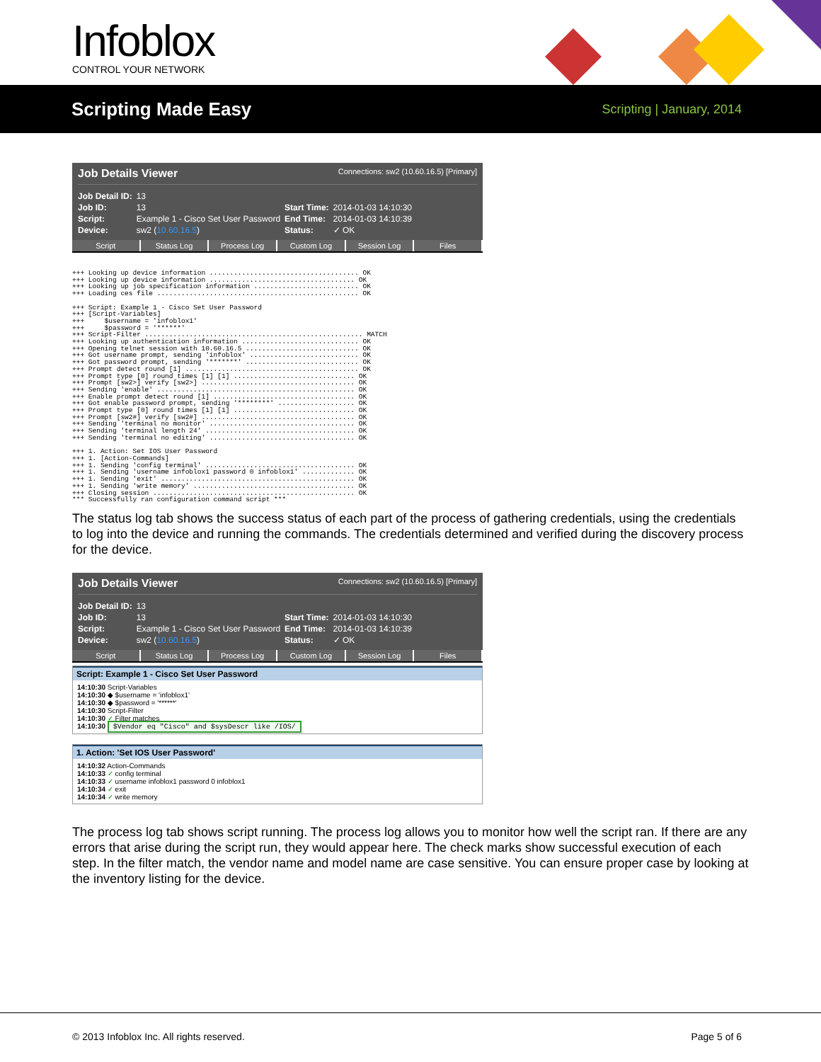Infoblox CONTROL YOUR NETWORK
Scripting Made Easy
Scripting | January, 2014
Job Details Viewer Connections: sw2 (10.60.16.5) [Primary]
| Job Detail ID: | 13 | | |
| Job ID: | 13 | Start Time: | 2014-01-03 14:10:30 |
| Script: | Example 1 - Cisco Set User Password | End Time: | 2014-01-03 14:10:39 |
| Device: | sw2 ( 10.60.16.5 ) | Status: | ✓ OK |
Script Status Log Process Log Custom Log Session Log Files
+++ Looking up device information ..................................... OK +++ Looking up device information .................................... OK +++ Looking up job specification information .......................... OK +++ Loading ces file .................................................. OK +++ Script: Example 1 - Cisco Set User Password +++ [Script-Variables] +++ $username = 'infoblox1' +++ $password = '******' +++ Script-Filter ...................................................... MATCH +++ Looking up authentication information ............................. OK +++ Opening telnet session with 10.60.16.5 ............................ OK +++ Got username prompt, sending 'infoblox' ........................... OK +++ Got password prompt, sending '*******' ............................ OK +++ Prompt detect round [1] ........................................... OK +++ Prompt type [0] round times [1] [1] .............................. OK +++ Prompt [sw2>] verify [sw2>] ...................................... OK +++ Sending 'enable' ................................................. OK +++ Enable prompt detect round [1] ................................... OK +++ Got enable password prompt, sending '********' ................... OK +++ Prompt type [0] round times [1] [1] .............................. OK +++ Prompt [sw2#] verify [sw2#] ...................................... OK +++ Sending 'terminal no monitor' .................................... OK +++ Sending 'terminal length 24' ..................................... OK +++ Sending 'terminal no editing' .................................... OK +++ 1. Action: Set IOS User Password +++ 1. [Action-Commands] +++ 1. Sending 'config terminal' ..................................... OK +++ 1. Sending 'username infoblox1 password 0 infoblox1' ............. OK +++ 1. Sending 'exit' ................................................ OK +++ 1. Sending 'write memory' ........................................ OK +++ Closing session .................................................. OK *** Successfully ran configuration command script ***
The status log tab shows the success status of each part of the process of gathering credentials, using the credentials to log into the device and running the commands. The credentials determined and verified during the discovery process for the device.
Job Details Viewer Connections: sw2 (10.60.16.5) [Primary]
| Job Detail ID: | 13 | | |
| Job ID: | 13 | Start Time: | 2014-01-03 14:10:30 |
| Script: | Example 1 - Cisco Set User Password | End Time: | 2014-01-03 14:10:39 |
| Device: | sw2 ( 10.60.16.5 ) | Status: | ✓ OK |
Script Status Log Process Log Custom Log Session Log Files
Script: Example 1 - Cisco Set User Password
14:10:30 Script-Variables
14:10:30 ◆ $username = 'infoblox1'
14:10:30 ◆ $password = '******'
14:10:30 Script-Filter
14:10:30 ✓ Filter matches
14:10:30 $Vendor eq "Cisco" and $sysDescr like /IOS/
1. Action: 'Set IOS User Password'
14:10:32 Action-Commands
14:10:33 ✓ config terminal
14:10:33 ✓ username infoblox1 password 0 infoblox1
14:10:34 ✓ exit
14:10:34 ✓ write memory
The process log tab shows script running. The process log allows you to monitor how well the script ran. If there are any errors that arise during the script run, they would appear here. The check marks show successful execution of each step. In the filter match, the vendor name and model name are case sensitive. You can ensure proper case by looking at the inventory listing for the device.
© 2013 Infoblox Inc. All rights reserved. Page 5 of 6